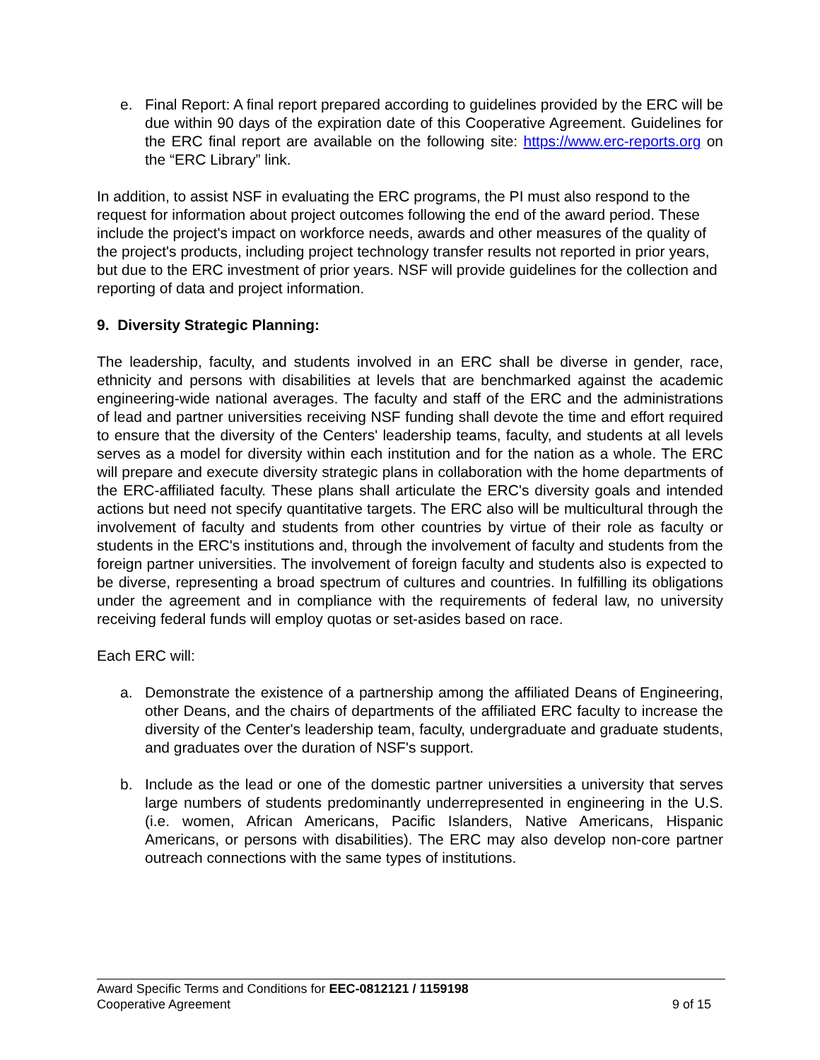e. Final Report: A final report prepared according to guidelines provided by the ERC will be due within 90 days of the expiration date of this Cooperative Agreement. Guidelines for the ERC final report are available on the following site: https://www.erc-reports.org on the “ERC Library” link.
In addition, to assist NSF in evaluating the ERC programs, the PI must also respond to the request for information about project outcomes following the end of the award period. These include the project's impact on workforce needs, awards and other measures of the quality of the project's products, including project technology transfer results not reported in prior years, but due to the ERC investment of prior years. NSF will provide guidelines for the collection and reporting of data and project information.
9. Diversity Strategic Planning:
The leadership, faculty, and students involved in an ERC shall be diverse in gender, race, ethnicity and persons with disabilities at levels that are benchmarked against the academic engineering-wide national averages. The faculty and staff of the ERC and the administrations of lead and partner universities receiving NSF funding shall devote the time and effort required to ensure that the diversity of the Centers' leadership teams, faculty, and students at all levels serves as a model for diversity within each institution and for the nation as a whole. The ERC will prepare and execute diversity strategic plans in collaboration with the home departments of the ERC-affiliated faculty. These plans shall articulate the ERC's diversity goals and intended actions but need not specify quantitative targets. The ERC also will be multicultural through the involvement of faculty and students from other countries by virtue of their role as faculty or students in the ERC's institutions and, through the involvement of faculty and students from the foreign partner universities. The involvement of foreign faculty and students also is expected to be diverse, representing a broad spectrum of cultures and countries. In fulfilling its obligations under the agreement and in compliance with the requirements of federal law, no university receiving federal funds will employ quotas or set-asides based on race.
Each ERC will:
a. Demonstrate the existence of a partnership among the affiliated Deans of Engineering, other Deans, and the chairs of departments of the affiliated ERC faculty to increase the diversity of the Center's leadership team, faculty, undergraduate and graduate students, and graduates over the duration of NSF's support.
b. Include as the lead or one of the domestic partner universities a university that serves large numbers of students predominantly underrepresented in engineering in the U.S. (i.e. women, African Americans, Pacific Islanders, Native Americans, Hispanic Americans, or persons with disabilities). The ERC may also develop non-core partner outreach connections with the same types of institutions.
Award Specific Terms and Conditions for EEC-0812121 / 1159198
Cooperative Agreement 9 of 15